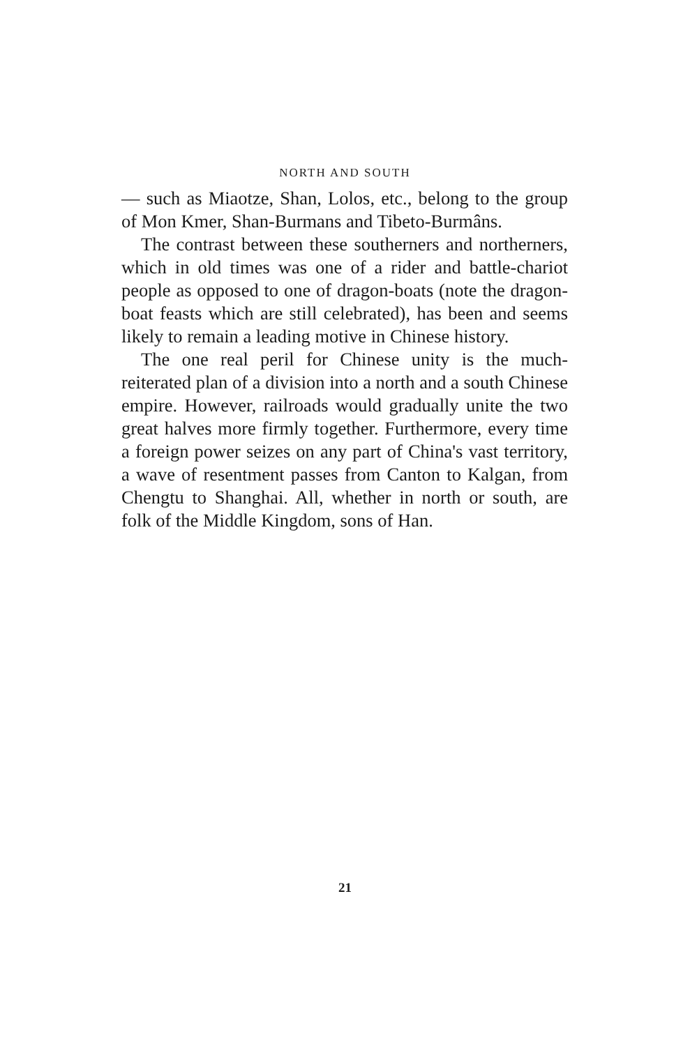NORTH AND SOUTH
— such as Miaotze, Shan, Lolos, etc., belong to the group of Mon Kmer, Shan-Burmans and Tibeto-Burmâns.
The contrast between these southerners and northerners, which in old times was one of a rider and battle-chariot people as opposed to one of dragon-boats (note the dragon-boat feasts which are still celebrated), has been and seems likely to remain a leading motive in Chinese history.
The one real peril for Chinese unity is the much-reiterated plan of a division into a north and a south Chinese empire. However, railroads would gradually unite the two great halves more firmly together. Furthermore, every time a foreign power seizes on any part of China's vast territory, a wave of resentment passes from Canton to Kalgan, from Chengtu to Shanghai. All, whether in north or south, are folk of the Middle Kingdom, sons of Han.
21